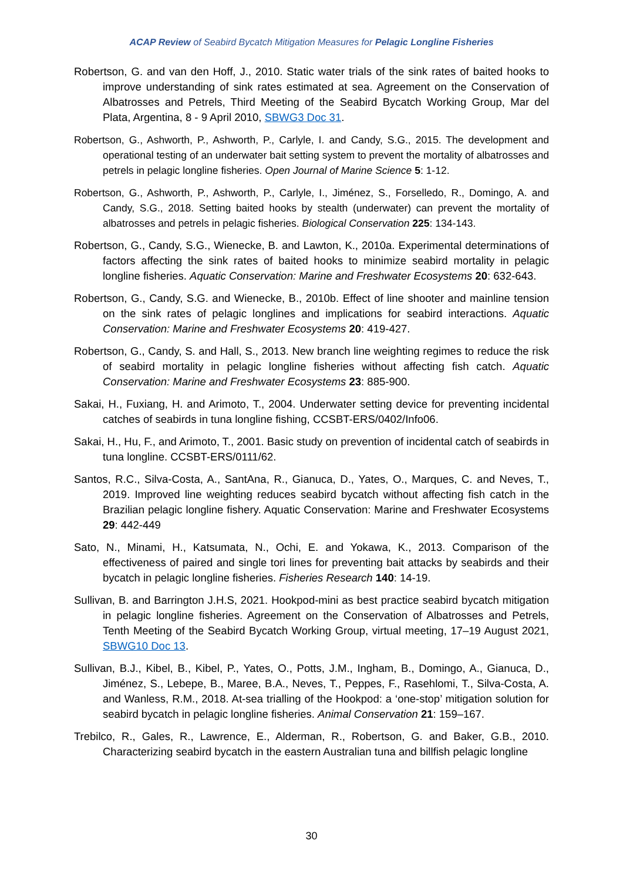ACAP Review of Seabird Bycatch Mitigation Measures for Pelagic Longline Fisheries
Robertson, G. and van den Hoff, J., 2010. Static water trials of the sink rates of baited hooks to improve understanding of sink rates estimated at sea. Agreement on the Conservation of Albatrosses and Petrels, Third Meeting of the Seabird Bycatch Working Group, Mar del Plata, Argentina, 8 - 9 April 2010, SBWG3 Doc 31.
Robertson, G., Ashworth, P., Ashworth, P., Carlyle, I. and Candy, S.G., 2015. The development and operational testing of an underwater bait setting system to prevent the mortality of albatrosses and petrels in pelagic longline fisheries. Open Journal of Marine Science 5: 1-12.
Robertson, G., Ashworth, P., Ashworth, P., Carlyle, I., Jiménez, S., Forselledo, R., Domingo, A. and Candy, S.G., 2018. Setting baited hooks by stealth (underwater) can prevent the mortality of albatrosses and petrels in pelagic fisheries. Biological Conservation 225: 134-143.
Robertson, G., Candy, S.G., Wienecke, B. and Lawton, K., 2010a. Experimental determinations of factors affecting the sink rates of baited hooks to minimize seabird mortality in pelagic longline fisheries. Aquatic Conservation: Marine and Freshwater Ecosystems 20: 632-643.
Robertson, G., Candy, S.G. and Wienecke, B., 2010b. Effect of line shooter and mainline tension on the sink rates of pelagic longlines and implications for seabird interactions. Aquatic Conservation: Marine and Freshwater Ecosystems 20: 419-427.
Robertson, G., Candy, S. and Hall, S., 2013. New branch line weighting regimes to reduce the risk of seabird mortality in pelagic longline fisheries without affecting fish catch. Aquatic Conservation: Marine and Freshwater Ecosystems 23: 885-900.
Sakai, H., Fuxiang, H. and Arimoto, T., 2004. Underwater setting device for preventing incidental catches of seabirds in tuna longline fishing, CCSBT-ERS/0402/Info06.
Sakai, H., Hu, F., and Arimoto, T., 2001. Basic study on prevention of incidental catch of seabirds in tuna longline. CCSBT-ERS/0111/62.
Santos, R.C., Silva-Costa, A., SantAna, R., Gianuca, D., Yates, O., Marques, C. and Neves, T., 2019. Improved line weighting reduces seabird bycatch without affecting fish catch in the Brazilian pelagic longline fishery. Aquatic Conservation: Marine and Freshwater Ecosystems 29: 442-449
Sato, N., Minami, H., Katsumata, N., Ochi, E. and Yokawa, K., 2013. Comparison of the effectiveness of paired and single tori lines for preventing bait attacks by seabirds and their bycatch in pelagic longline fisheries. Fisheries Research 140: 14-19.
Sullivan, B. and Barrington J.H.S, 2021. Hookpod-mini as best practice seabird bycatch mitigation in pelagic longline fisheries. Agreement on the Conservation of Albatrosses and Petrels, Tenth Meeting of the Seabird Bycatch Working Group, virtual meeting, 17–19 August 2021, SBWG10 Doc 13.
Sullivan, B.J., Kibel, B., Kibel, P., Yates, O., Potts, J.M., Ingham, B., Domingo, A., Gianuca, D., Jiménez, S., Lebepe, B., Maree, B.A., Neves, T., Peppes, F., Rasehlomi, T., Silva-Costa, A. and Wanless, R.M., 2018. At-sea trialling of the Hookpod: a ‘one-stop’ mitigation solution for seabird bycatch in pelagic longline fisheries. Animal Conservation 21: 159–167.
Trebilco, R., Gales, R., Lawrence, E., Alderman, R., Robertson, G. and Baker, G.B., 2010. Characterizing seabird bycatch in the eastern Australian tuna and billfish pelagic longline
30